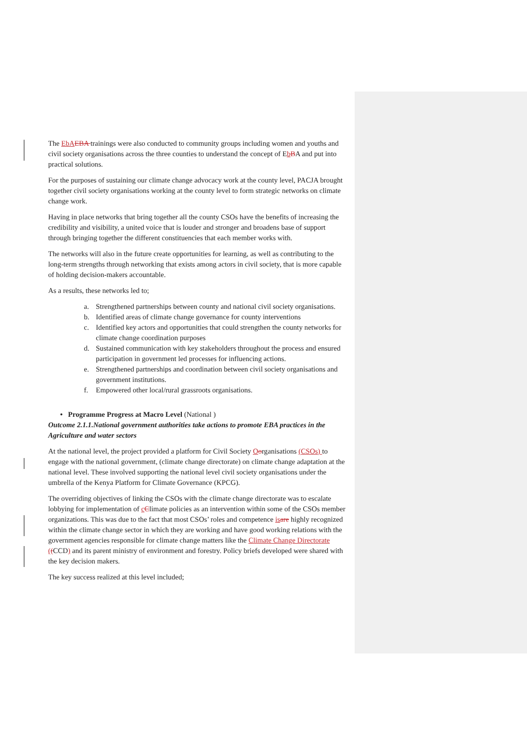The EbA EBA trainings were also conducted to community groups including women and youths and civil society organisations across the three counties to understand the concept of EbBA and put into practical solutions.
For the purposes of sustaining our climate change advocacy work at the county level, PACJA brought together civil society organisations working at the county level to form strategic networks on climate change work.
Having in place networks that bring together all the county CSOs have the benefits of increasing the credibility and visibility, a united voice that is louder and stronger and broadens base of support through bringing together the different constituencies that each member works with.
The networks will also in the future create opportunities for learning, as well as contributing to the long-term strengths through networking that exists among actors in civil society, that is more capable of holding decision-makers accountable.
As a results, these networks led to;
a. Strengthened partnerships between county and national civil society organisations.
b. Identified areas of climate change governance for county interventions
c. Identified key actors and opportunities that could strengthen the county networks for climate change coordination purposes
d. Sustained communication with key stakeholders throughout the process and ensured participation in government led processes for influencing actions.
e. Strengthened partnerships and coordination between civil society organisations and government institutions.
f. Empowered other local/rural grassroots organisations.
• Programme Progress at Macro Level (National )
Outcome 2.1.1.National government authorities take actions to promote EBA practices in the Agriculture and water sectors
At the national level, the project provided a platform for Civil Society Oorganisations (CSOs) to engage with the national government, (climate change directorate) on climate change adaptation at the national level. These involved supporting the national level civil society organisations under the umbrella of the Kenya Platform for Climate Governance (KPCG).
The overriding objectives of linking the CSOs with the climate change directorate was to escalate lobbying for implementation of cClimate policies as an intervention within some of the CSOs member organizations. This was due to the fact that most CSOs’ roles and competence is are highly recognized within the climate change sector in which they are working and have good working relations with the government agencies responsible for climate change matters like the Climate Change Directorate ((CCD) and its parent ministry of environment and forestry. Policy briefs developed were shared with the key decision makers.
The key success realized at this level included;